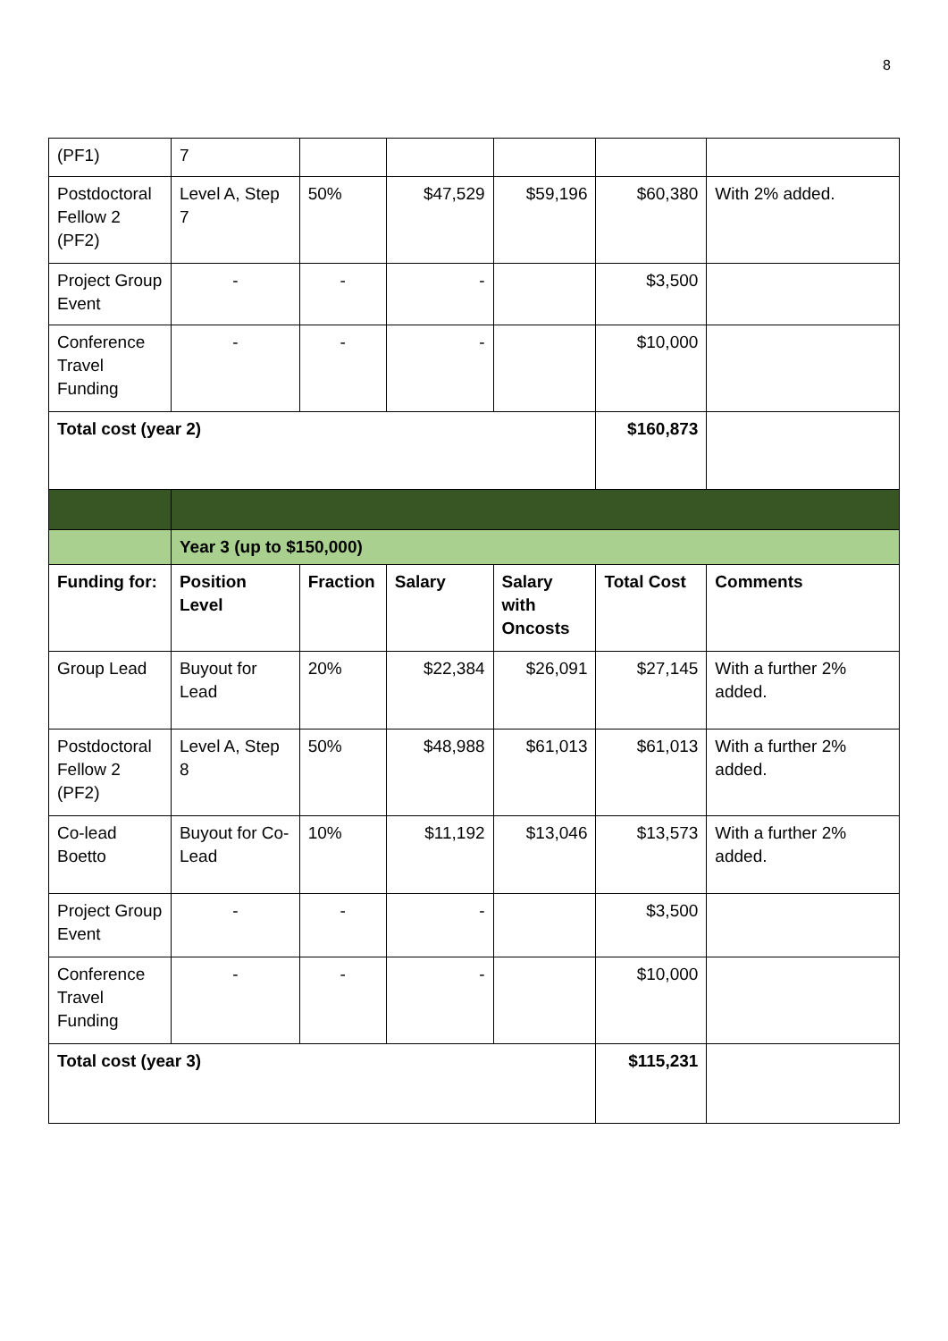8
| (PF1) | 7 | | | | | |
| Postdoctoral Fellow 2 (PF2) | Level A, Step 7 | 50% | $47,529 | $59,196 | $60,380 | With 2% added. |
| Project Group Event | - | - | - | | $3,500 | |
| Conference Travel Funding | - | - | - | | $10,000 | |
| Total cost (year 2) | | | | | $160,873 | |
| | Year 3 (up to $150,000) | | | | | |
| Funding for: | Position Level | Fraction | Salary | Salary with Oncosts | Total Cost | Comments |
| Group Lead | Buyout for Lead | 20% | $22,384 | $26,091 | $27,145 | With a further 2% added. |
| Postdoctoral Fellow 2 (PF2) | Level A, Step 8 | 50% | $48,988 | $61,013 | $61,013 | With a further 2% added. |
| Co-lead Boetto | Buyout for Co-Lead | 10% | $11,192 | $13,046 | $13,573 | With a further 2% added. |
| Project Group Event | - | - | - | | $3,500 | |
| Conference Travel Funding | - | - | - | | $10,000 | |
| Total cost (year 3) | | | | | $115,231 | |